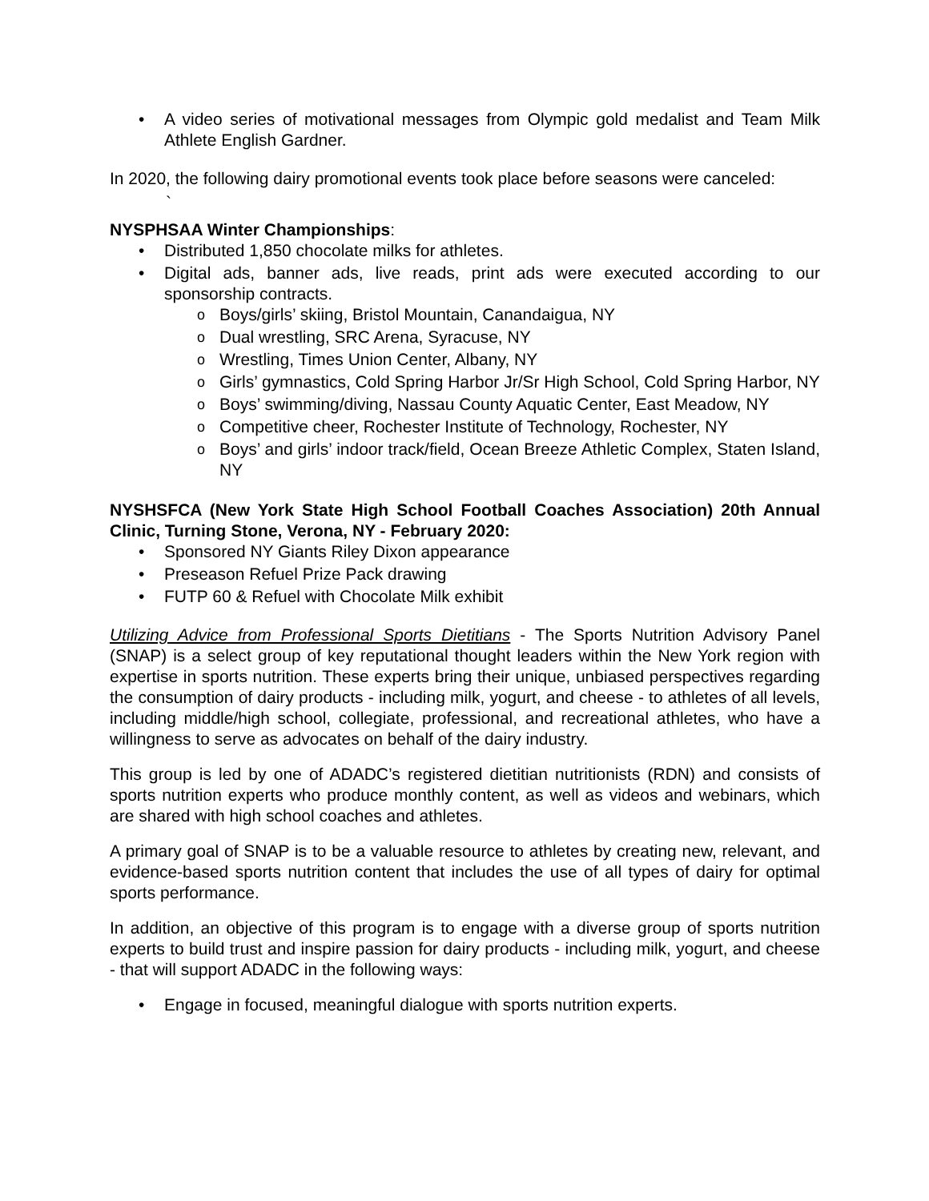A video series of motivational messages from Olympic gold medalist and Team Milk Athlete English Gardner.
In 2020, the following dairy promotional events took place before seasons were canceled:
`
NYSPHSAA Winter Championships:
Distributed 1,850 chocolate milks for athletes.
Digital ads, banner ads, live reads, print ads were executed according to our sponsorship contracts.
Boys/girls’ skiing, Bristol Mountain, Canandaigua, NY
Dual wrestling, SRC Arena, Syracuse, NY
Wrestling, Times Union Center, Albany, NY
Girls’ gymnastics, Cold Spring Harbor Jr/Sr High School, Cold Spring Harbor, NY
Boys’ swimming/diving, Nassau County Aquatic Center, East Meadow, NY
Competitive cheer, Rochester Institute of Technology, Rochester, NY
Boys’ and girls’ indoor track/field, Ocean Breeze Athletic Complex, Staten Island, NY
NYSHSFCA (New York State High School Football Coaches Association) 20th Annual Clinic, Turning Stone, Verona, NY - February 2020:
Sponsored NY Giants Riley Dixon appearance
Preseason Refuel Prize Pack drawing
FUTP 60 & Refuel with Chocolate Milk exhibit
Utilizing Advice from Professional Sports Dietitians - The Sports Nutrition Advisory Panel (SNAP) is a select group of key reputational thought leaders within the New York region with expertise in sports nutrition. These experts bring their unique, unbiased perspectives regarding the consumption of dairy products - including milk, yogurt, and cheese - to athletes of all levels, including middle/high school, collegiate, professional, and recreational athletes, who have a willingness to serve as advocates on behalf of the dairy industry.
This group is led by one of ADADC’s registered dietitian nutritionists (RDN) and consists of sports nutrition experts who produce monthly content, as well as videos and webinars, which are shared with high school coaches and athletes.
A primary goal of SNAP is to be a valuable resource to athletes by creating new, relevant, and evidence-based sports nutrition content that includes the use of all types of dairy for optimal sports performance.
In addition, an objective of this program is to engage with a diverse group of sports nutrition experts to build trust and inspire passion for dairy products - including milk, yogurt, and cheese - that will support ADADC in the following ways:
Engage in focused, meaningful dialogue with sports nutrition experts.